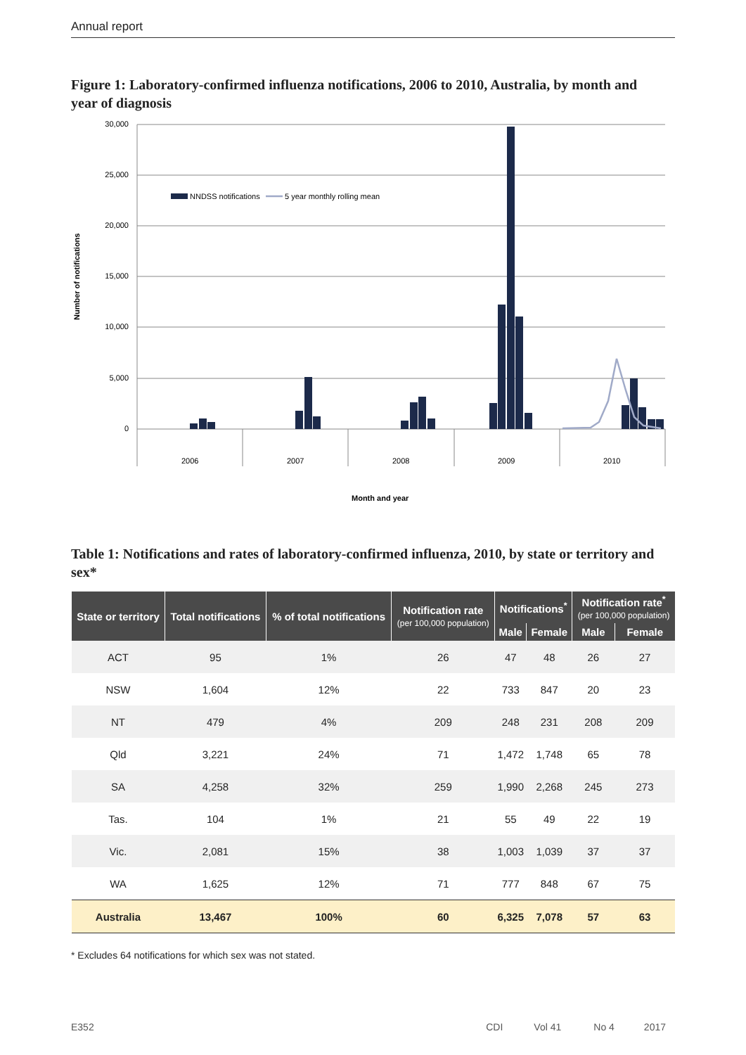Annual report
Figure 1: Laboratory-confirmed influenza notifications, 2006 to 2010, Australia, by month and year of diagnosis
30,000
25,000
20,000
15,000
10,000
5,000
0
Number of notifications
NNDSS notifications
5 year monthly rolling mean
2006
2007
2008
2009
2010
Month and year
Table 1: Notifications and rates of laboratory-confirmed influenza, 2010, by state or territory and sex*
| State or territory | Total notifications | % of total notifications | Notification rate (per 100,000 population) | Notifications<sup>*</sup> | | Notification rate<sup>*</sup> (per 100,000 population) | |
| --- | --- | --- | --- | --- | --- | --- | --- |
| | | | | Male | Female | Male | Female |
| ACT | 95 | 1% | 26 | 47 | 48 | 26 | 27 |
| NSW | 1,604 | 12% | 22 | 733 | 847 | 20 | 23 |
| NT | 479 | 4% | 209 | 248 | 231 | 208 | 209 |
| Qld | 3,221 | 24% | 71 | 1,472 | 1,748 | 65 | 78 |
| SA | 4,258 | 32% | 259 | 1,990 | 2,268 | 245 | 273 |
| Tas. | 104 | 1% | 21 | 55 | 49 | 22 | 19 |
| Vic. | 2,081 | 15% | 38 | 1,003 | 1,039 | 37 | 37 |
| WA | 1,625 | 12% | 71 | 777 | 848 | 67 | 75 |
| Australia | 13,467 | 100% | 60 | 6,325 | 7,078 | 57 | 63 |
* Excludes 64 notifications for which sex was not stated.
E352 CDI Vol 41 No 4 2017